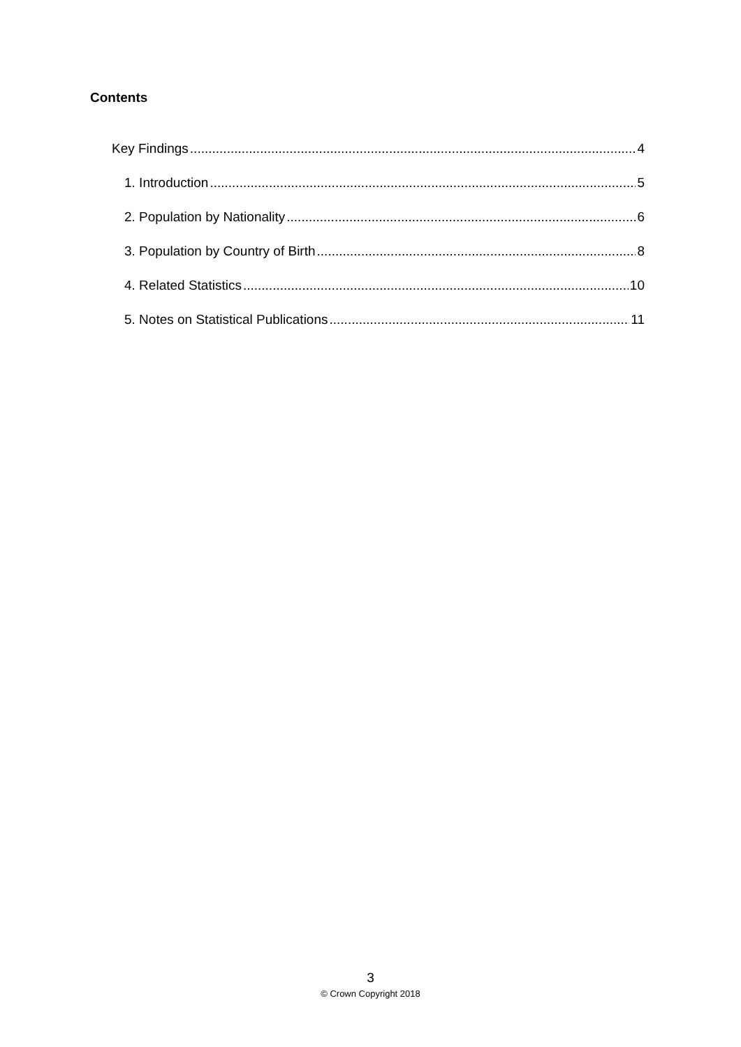Contents
Key Findings 4
1. Introduction 5
2. Population by Nationality 6
3. Population by Country of Birth 8
4. Related Statistics 10
5. Notes on Statistical Publications 11
3
© Crown Copyright 2018